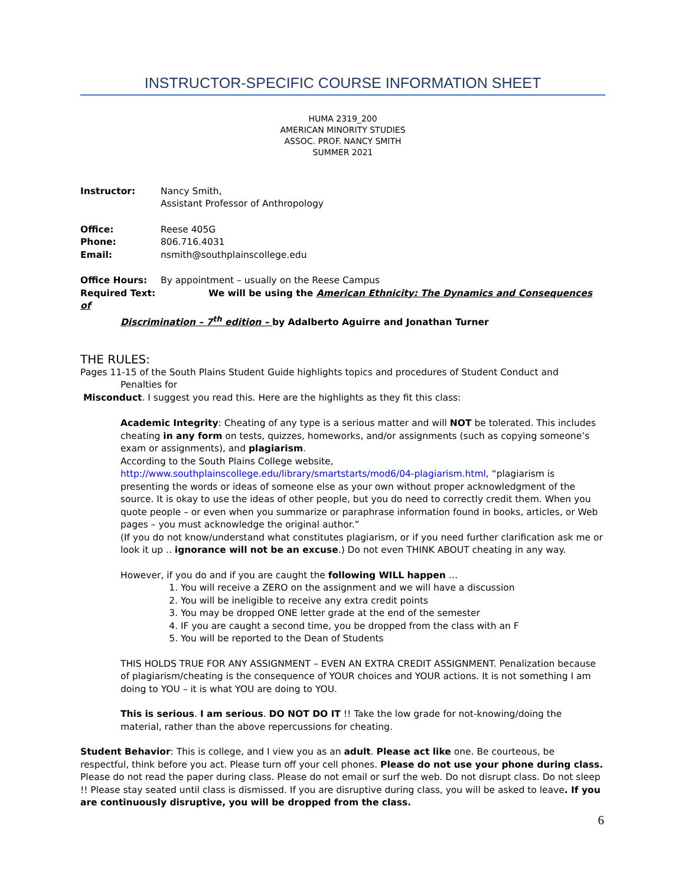INSTRUCTOR-SPECIFIC COURSE INFORMATION SHEET
HUMA 2319_200
AMERICAN MINORITY STUDIES
ASSOC. PROF. NANCY SMITH
SUMMER 2021
Instructor: Nancy Smith,
Assistant Professor of Anthropology
Office: Reese 405G
Phone: 806.716.4031
Email: nsmith@southplainscollege.edu
Office Hours: By appointment – usually on the Reese Campus
Required Text: We will be using the American Ethnicity: The Dynamics and Consequences of
Discrimination – 7<sup>th</sup> edition – by Adalberto Aguirre and Jonathan Turner
THE RULES:
Pages 11-15 of the South Plains Student Guide highlights topics and procedures of Student Conduct and
Penalties for
Misconduct. I suggest you read this. Here are the highlights as they fit this class:
Academic Integrity: Cheating of any type is a serious matter and will NOT be tolerated. This includes cheating in any form on tests, quizzes, homeworks, and/or assignments (such as copying someone’s exam or assignments), and plagiarism.
According to the South Plains College website,
http://www.southplainscollege.edu/library/smartstarts/mod6/04-plagiarism.html, “plagiarism is presenting the words or ideas of someone else as your own without proper acknowledgment of the source. It is okay to use the ideas of other people, but you do need to correctly credit them. When you quote people – or even when you summarize or paraphrase information found in books, articles, or Web pages – you must acknowledge the original author.”
(If you do not know/understand what constitutes plagiarism, or if you need further clarification ask me or look it up .. ignorance will not be an excuse.) Do not even THINK ABOUT cheating in any way.
However, if you do and if you are caught the following WILL happen …
1. You will receive a ZERO on the assignment and we will have a discussion
2. You will be ineligible to receive any extra credit points
3. You may be dropped ONE letter grade at the end of the semester
4. IF you are caught a second time, you be dropped from the class with an F
5. You will be reported to the Dean of Students
THIS HOLDS TRUE FOR ANY ASSIGNMENT – EVEN AN EXTRA CREDIT ASSIGNMENT. Penalization because of plagiarism/cheating is the consequence of YOUR choices and YOUR actions. It is not something I am doing to YOU – it is what YOU are doing to YOU.
This is serious. I am serious. DO NOT DO IT !! Take the low grade for not-knowing/doing the material, rather than the above repercussions for cheating.
Student Behavior: This is college, and I view you as an adult. Please act like one. Be courteous, be respectful, think before you act. Please turn off your cell phones. Please do not use your phone during class. Please do not read the paper during class. Please do not email or surf the web. Do not disrupt class. Do not sleep !! Please stay seated until class is dismissed. If you are disruptive during class, you will be asked to leave. If you are continuously disruptive, you will be dropped from the class.
6